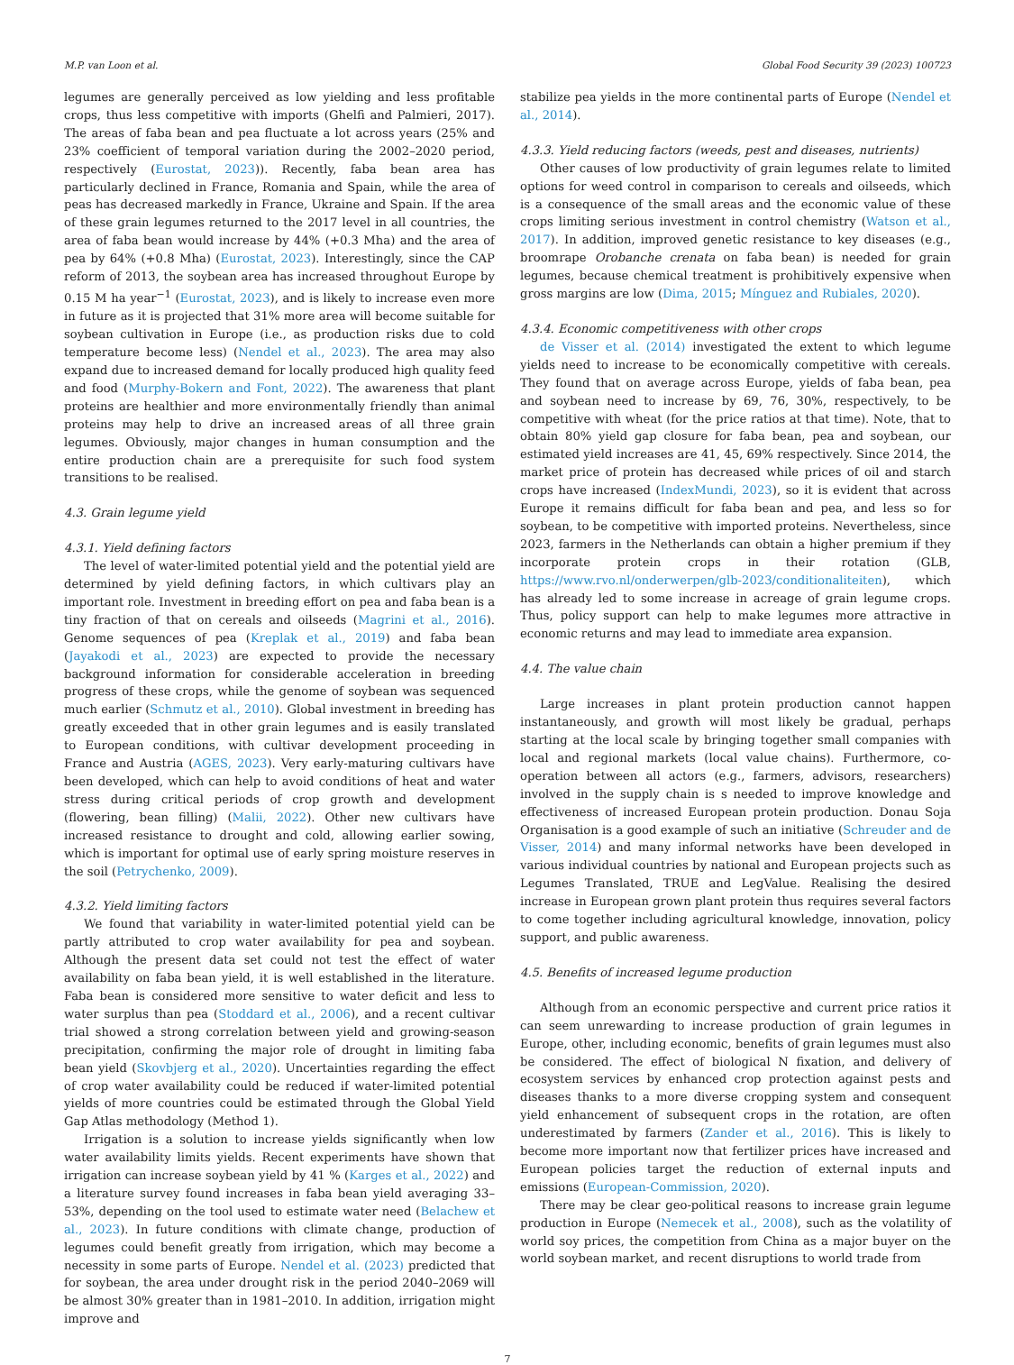M.P. van Loon et al. Global Food Security 39 (2023) 100723
legumes are generally perceived as low yielding and less profitable crops, thus less competitive with imports (Ghelfi and Palmieri, 2017). The areas of faba bean and pea fluctuate a lot across years (25% and 23% coefficient of temporal variation during the 2002–2020 period, respectively (Eurostat, 2023)). Recently, faba bean area has particularly declined in France, Romania and Spain, while the area of peas has decreased markedly in France, Ukraine and Spain. If the area of these grain legumes returned to the 2017 level in all countries, the area of faba bean would increase by 44% (+0.3 Mha) and the area of pea by 64% (+0.8 Mha) (Eurostat, 2023). Interestingly, since the CAP reform of 2013, the soybean area has increased throughout Europe by 0.15 M ha year<sup>−1</sup> (Eurostat, 2023), and is likely to increase even more in future as it is projected that 31% more area will become suitable for soybean cultivation in Europe (i.e., as production risks due to cold temperature become less) (Nendel et al., 2023). The area may also expand due to increased demand for locally produced high quality feed and food (Murphy-Bokern and Font, 2022). The awareness that plant proteins are healthier and more environmentally friendly than animal proteins may help to drive an increased areas of all three grain legumes. Obviously, major changes in human consumption and the entire production chain are a prerequisite for such food system transitions to be realised.
4.3. Grain legume yield
4.3.1. Yield defining factors
The level of water-limited potential yield and the potential yield are determined by yield defining factors, in which cultivars play an important role. Investment in breeding effort on pea and faba bean is a tiny fraction of that on cereals and oilseeds (Magrini et al., 2016). Genome sequences of pea (Kreplak et al., 2019) and faba bean (Jayakodi et al., 2023) are expected to provide the necessary background information for considerable acceleration in breeding progress of these crops, while the genome of soybean was sequenced much earlier (Schmutz et al., 2010). Global investment in breeding has greatly exceeded that in other grain legumes and is easily translated to European conditions, with cultivar development proceeding in France and Austria (AGES, 2023). Very early-maturing cultivars have been developed, which can help to avoid conditions of heat and water stress during critical periods of crop growth and development (flowering, bean filling) (Malii, 2022). Other new cultivars have increased resistance to drought and cold, allowing earlier sowing, which is important for optimal use of early spring moisture reserves in the soil (Petrychenko, 2009).
4.3.2. Yield limiting factors
We found that variability in water-limited potential yield can be partly attributed to crop water availability for pea and soybean. Although the present data set could not test the effect of water availability on faba bean yield, it is well established in the literature. Faba bean is considered more sensitive to water deficit and less to water surplus than pea (Stoddard et al., 2006), and a recent cultivar trial showed a strong correlation between yield and growing-season precipitation, confirming the major role of drought in limiting faba bean yield (Skovbjerg et al., 2020). Uncertainties regarding the effect of crop water availability could be reduced if water-limited potential yields of more countries could be estimated through the Global Yield Gap Atlas methodology (Method 1).
Irrigation is a solution to increase yields significantly when low water availability limits yields. Recent experiments have shown that irrigation can increase soybean yield by 41 % (Karges et al., 2022) and a literature survey found increases in faba bean yield averaging 33–53%, depending on the tool used to estimate water need (Belachew et al., 2023). In future conditions with climate change, production of legumes could benefit greatly from irrigation, which may become a necessity in some parts of Europe. Nendel et al. (2023) predicted that for soybean, the area under drought risk in the period 2040–2069 will be almost 30% greater than in 1981–2010. In addition, irrigation might improve and
stabilize pea yields in the more continental parts of Europe (Nendel et al., 2014).
4.3.3. Yield reducing factors (weeds, pest and diseases, nutrients)
Other causes of low productivity of grain legumes relate to limited options for weed control in comparison to cereals and oilseeds, which is a consequence of the small areas and the economic value of these crops limiting serious investment in control chemistry (Watson et al., 2017). In addition, improved genetic resistance to key diseases (e.g., broomrape Orobanche crenata on faba bean) is needed for grain legumes, because chemical treatment is prohibitively expensive when gross margins are low (Dima, 2015; Mínguez and Rubiales, 2020).
4.3.4. Economic competitiveness with other crops
de Visser et al. (2014) investigated the extent to which legume yields need to increase to be economically competitive with cereals. They found that on average across Europe, yields of faba bean, pea and soybean need to increase by 69, 76, 30%, respectively, to be competitive with wheat (for the price ratios at that time). Note, that to obtain 80% yield gap closure for faba bean, pea and soybean, our estimated yield increases are 41, 45, 69% respectively. Since 2014, the market price of protein has decreased while prices of oil and starch crops have increased (IndexMundi, 2023), so it is evident that across Europe it remains difficult for faba bean and pea, and less so for soybean, to be competitive with imported proteins. Nevertheless, since 2023, farmers in the Netherlands can obtain a higher premium if they incorporate protein crops in their rotation (GLB, https://www.rvo.nl/onderwerpen/glb-2023/conditionaliteiten), which has already led to some increase in acreage of grain legume crops. Thus, policy support can help to make legumes more attractive in economic returns and may lead to immediate area expansion.
4.4. The value chain
Large increases in plant protein production cannot happen instantaneously, and growth will most likely be gradual, perhaps starting at the local scale by bringing together small companies with local and regional markets (local value chains). Furthermore, co-operation between all actors (e.g., farmers, advisors, researchers) involved in the supply chain is s needed to improve knowledge and effectiveness of increased European protein production. Donau Soja Organisation is a good example of such an initiative (Schreuder and de Visser, 2014) and many informal networks have been developed in various individual countries by national and European projects such as Legumes Translated, TRUE and LegValue. Realising the desired increase in European grown plant protein thus requires several factors to come together including agricultural knowledge, innovation, policy support, and public awareness.
4.5. Benefits of increased legume production
Although from an economic perspective and current price ratios it can seem unrewarding to increase production of grain legumes in Europe, other, including economic, benefits of grain legumes must also be considered. The effect of biological N fixation, and delivery of ecosystem services by enhanced crop protection against pests and diseases thanks to a more diverse cropping system and consequent yield enhancement of subsequent crops in the rotation, are often underestimated by farmers (Zander et al., 2016). This is likely to become more important now that fertilizer prices have increased and European policies target the reduction of external inputs and emissions (European-Commission, 2020).
There may be clear geo-political reasons to increase grain legume production in Europe (Nemecek et al., 2008), such as the volatility of world soy prices, the competition from China as a major buyer on the world soybean market, and recent disruptions to world trade from
7